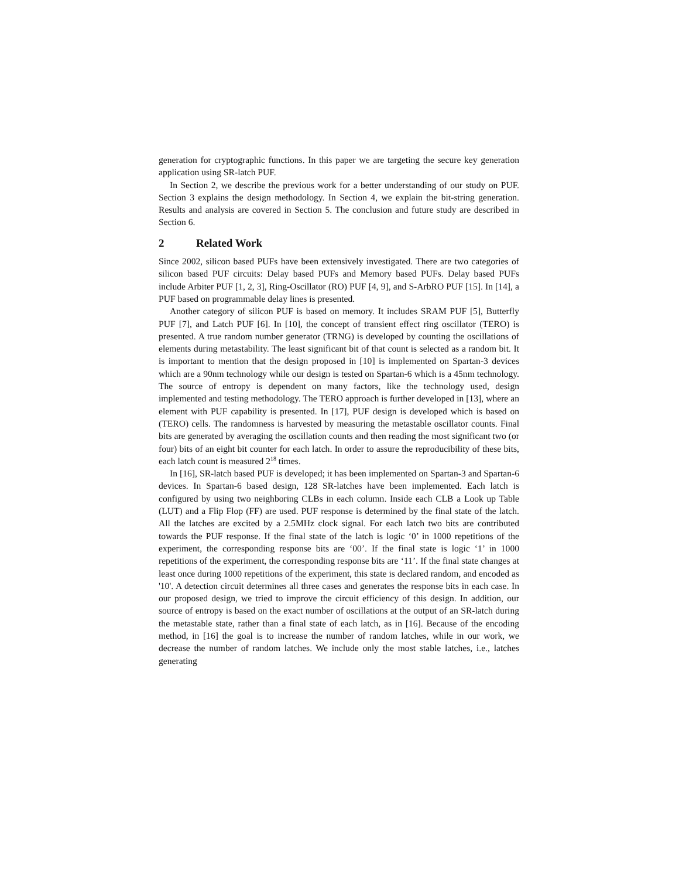generation for cryptographic functions. In this paper we are targeting the secure key generation application using SR-latch PUF.
In Section 2, we describe the previous work for a better understanding of our study on PUF. Section 3 explains the design methodology. In Section 4, we explain the bit-string generation. Results and analysis are covered in Section 5. The conclusion and future study are described in Section 6.
2 Related Work
Since 2002, silicon based PUFs have been extensively investigated. There are two categories of silicon based PUF circuits: Delay based PUFs and Memory based PUFs. Delay based PUFs include Arbiter PUF [1, 2, 3], Ring-Oscillator (RO) PUF [4, 9], and S-ArbRO PUF [15]. In [14], a PUF based on programmable delay lines is presented.
Another category of silicon PUF is based on memory. It includes SRAM PUF [5], Butterfly PUF [7], and Latch PUF [6]. In [10], the concept of transient effect ring oscillator (TERO) is presented. A true random number generator (TRNG) is developed by counting the oscillations of elements during metastability. The least significant bit of that count is selected as a random bit. It is important to mention that the design proposed in [10] is implemented on Spartan-3 devices which are a 90nm technology while our design is tested on Spartan-6 which is a 45nm technology. The source of entropy is dependent on many factors, like the technology used, design implemented and testing methodology. The TERO approach is further developed in [13], where an element with PUF capability is presented. In [17], PUF design is developed which is based on (TERO) cells. The randomness is harvested by measuring the metastable oscillator counts. Final bits are generated by averaging the oscillation counts and then reading the most significant two (or four) bits of an eight bit counter for each latch. In order to assure the reproducibility of these bits, each latch count is measured 2<sup>18</sup> times.
In [16], SR-latch based PUF is developed; it has been implemented on Spartan-3 and Spartan-6 devices. In Spartan-6 based design, 128 SR-latches have been implemented. Each latch is configured by using two neighboring CLBs in each column. Inside each CLB a Look up Table (LUT) and a Flip Flop (FF) are used. PUF response is determined by the final state of the latch. All the latches are excited by a 2.5MHz clock signal. For each latch two bits are contributed towards the PUF response. If the final state of the latch is logic ‘0’ in 1000 repetitions of the experiment, the corresponding response bits are ‘00’. If the final state is logic ‘1’ in 1000 repetitions of the experiment, the corresponding response bits are ‘11’. If the final state changes at least once during 1000 repetitions of the experiment, this state is declared random, and encoded as '10'. A detection circuit determines all three cases and generates the response bits in each case. In our proposed design, we tried to improve the circuit efficiency of this design. In addition, our source of entropy is based on the exact number of oscillations at the output of an SR-latch during the metastable state, rather than a final state of each latch, as in [16]. Because of the encoding method, in [16] the goal is to increase the number of random latches, while in our work, we decrease the number of random latches. We include only the most stable latches, i.e., latches generating